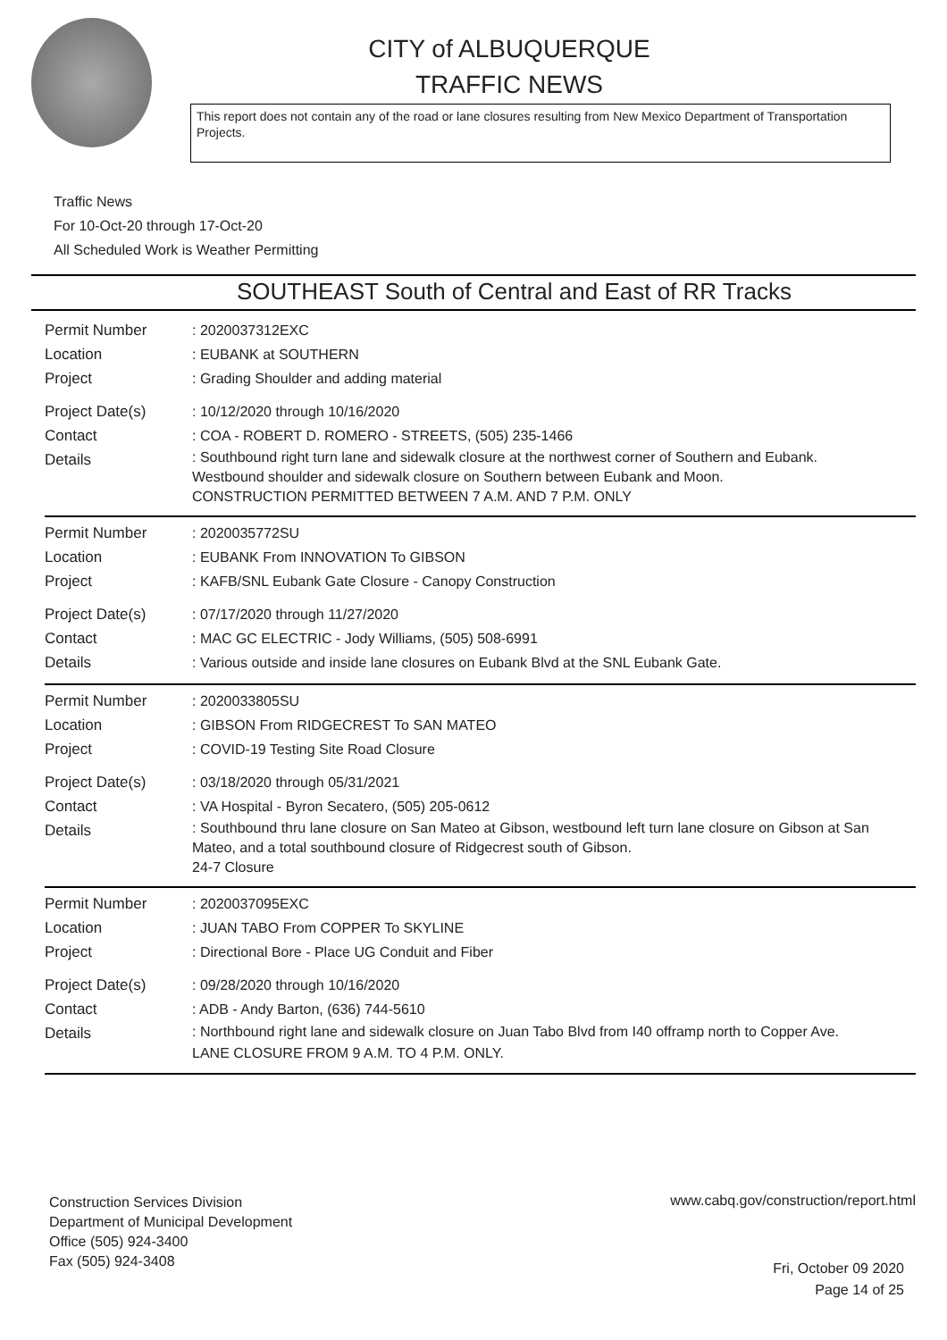CITY of ALBUQUERQUE
TRAFFIC NEWS
This report does not contain any of the road or lane closures resulting from New Mexico Department of Transportation Projects.
Traffic News
For 10-Oct-20 through 17-Oct-20
All Scheduled Work is Weather Permitting
SOUTHEAST South of Central and East of RR Tracks
Permit Number : 2020037312EXC
Location : EUBANK at SOUTHERN
Project : Grading Shoulder and adding material
Project Date(s) : 10/12/2020 through 10/16/2020
Contact : COA - ROBERT D. ROMERO - STREETS, (505) 235-1466
Details
: Southbound right turn lane and sidewalk closure at the northwest corner of Southern and Eubank.
Westbound shoulder and sidewalk closure on Southern between Eubank and Moon.
CONSTRUCTION PERMITTED BETWEEN 7 A.M. AND 7 P.M. ONLY
Permit Number : 2020035772SU
Location : EUBANK From INNOVATION To GIBSON
Project : KAFB/SNL Eubank Gate Closure - Canopy Construction
Project Date(s) : 07/17/2020 through 11/27/2020
Contact : MAC GC ELECTRIC - Jody Williams, (505) 508-6991
Details : Various outside and inside lane closures on Eubank Blvd at the SNL Eubank Gate.
Permit Number : 2020033805SU
Location : GIBSON From RIDGECREST To SAN MATEO
Project : COVID-19 Testing Site Road Closure
Project Date(s) : 03/18/2020 through 05/31/2021
Contact : VA Hospital - Byron Secatero, (505) 205-0612
Details
: Southbound thru lane closure on San Mateo at Gibson, westbound left turn lane closure on Gibson at San Mateo, and a total southbound closure of Ridgecrest south of Gibson.
24-7 Closure
Permit Number : 2020037095EXC
Location : JUAN TABO From COPPER To SKYLINE
Project : Directional Bore - Place UG Conduit and Fiber
Project Date(s) : 09/28/2020 through 10/16/2020
Contact : ADB - Andy Barton, (636) 744-5610
Details
: Northbound right lane and sidewalk closure on Juan Tabo Blvd from I40 offramp north to Copper Ave.
LANE CLOSURE FROM 9 A.M. TO 4 P.M. ONLY.
Construction Services Division
Department of Municipal Development
Office (505) 924-3400
Fax (505) 924-3408
www.cabq.gov/construction/report.html
Fri, October 09 2020
Page 14 of 25